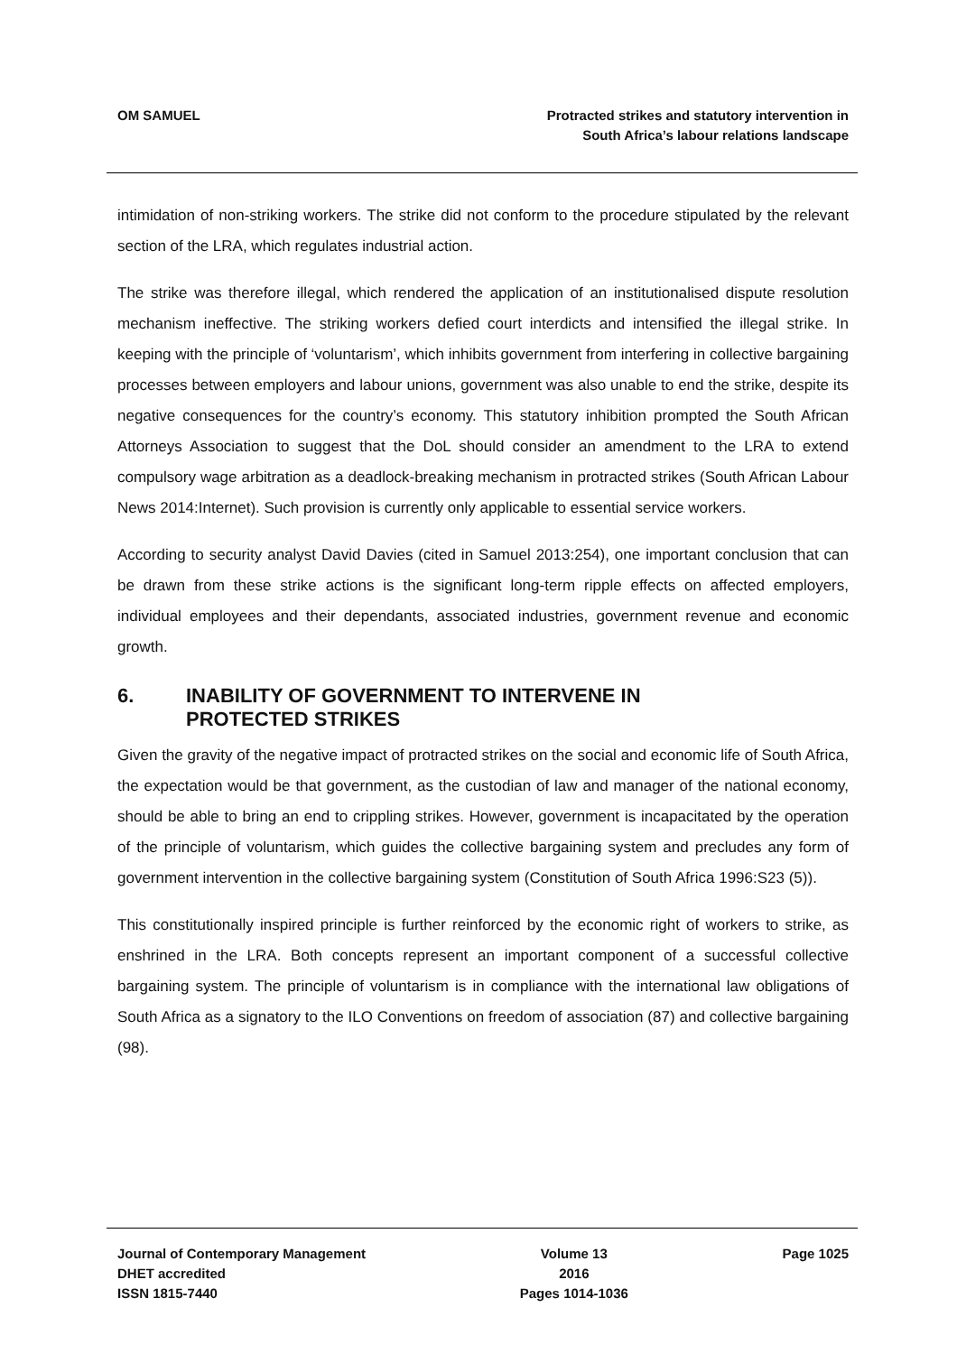OM SAMUEL Protracted strikes and statutory intervention in
South Africa’s labour relations landscape
intimidation of non-striking workers. The strike did not conform to the procedure stipulated by the relevant section of the LRA, which regulates industrial action.
The strike was therefore illegal, which rendered the application of an institutionalised dispute resolution mechanism ineffective. The striking workers defied court interdicts and intensified the illegal strike. In keeping with the principle of ‘voluntarism’, which inhibits government from interfering in collective bargaining processes between employers and labour unions, government was also unable to end the strike, despite its negative consequences for the country’s economy. This statutory inhibition prompted the South African Attorneys Association to suggest that the DoL should consider an amendment to the LRA to extend compulsory wage arbitration as a deadlock-breaking mechanism in protracted strikes (South African Labour News 2014:Internet). Such provision is currently only applicable to essential service workers.
According to security analyst David Davies (cited in Samuel 2013:254), one important conclusion that can be drawn from these strike actions is the significant long-term ripple effects on affected employers, individual employees and their dependants, associated industries, government revenue and economic growth.
6. INABILITY OF GOVERNMENT TO INTERVENE IN
PROTECTED STRIKES
Given the gravity of the negative impact of protracted strikes on the social and economic life of South Africa, the expectation would be that government, as the custodian of law and manager of the national economy, should be able to bring an end to crippling strikes. However, government is incapacitated by the operation of the principle of voluntarism, which guides the collective bargaining system and precludes any form of government intervention in the collective bargaining system (Constitution of South Africa 1996:S23 (5)).
This constitutionally inspired principle is further reinforced by the economic right of workers to strike, as enshrined in the LRA. Both concepts represent an important component of a successful collective bargaining system. The principle of voluntarism is in compliance with the international law obligations of South Africa as a signatory to the ILO Conventions on freedom of association (87) and collective bargaining (98).
Journal of Contemporary Management
DHET accredited
ISSN 1815-7440
Volume 13
2016
Pages 1014-1036
Page 1025